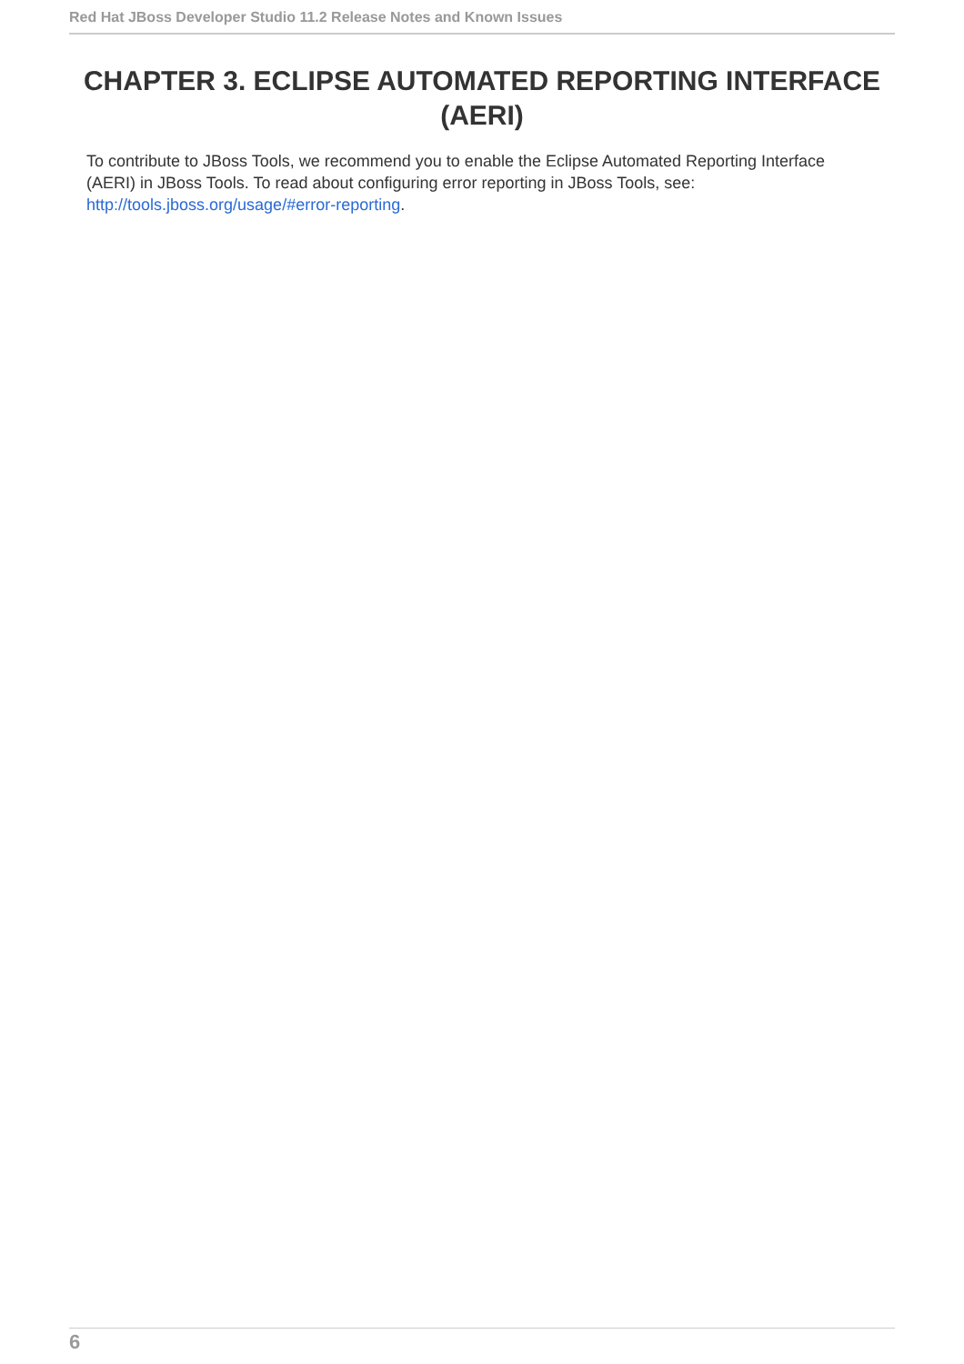Red Hat JBoss Developer Studio 11.2 Release Notes and Known Issues
CHAPTER 3. ECLIPSE AUTOMATED REPORTING INTERFACE (AERI)
To contribute to JBoss Tools, we recommend you to enable the Eclipse Automated Reporting Interface (AERI) in JBoss Tools. To read about configuring error reporting in JBoss Tools, see: http://tools.jboss.org/usage/#error-reporting.
6